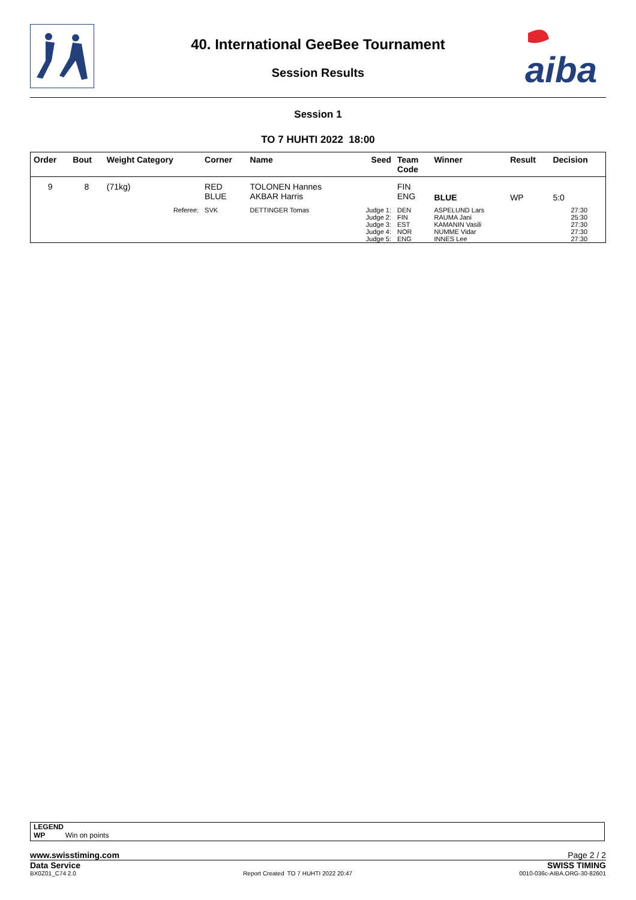aiba
40. International GeeBee Tournament
Session Results
Session 1
TO 7 HUHTI 2022 18:00
| Order | Bout | Weight Category | | Corner | Name | Seed | Team Code | Winner | Result | Decision |
| 9 | 8 | (71kg) | | RED BLUE | TOLONEN Hannes AKBAR Harris | | FIN ENG | BLUE | WP | 5:0 |
| | | | Referee: | SVK | DETTINGER Tomas | Judge 1: Judge 2: Judge 3: Judge 4: Judge 5: | DEN FIN EST NOR ENG | ASPELUND Lars RAUMA Jani KAMANIN Vasili NUMME Vidar INNES Lee | | 27:30 25:30 27:30 27:30 27:30 |
LEGEND
WP Win on points
www.swisstiming.com Page 2 / 2
Data Service SWISS TIMING
BX0Z01_C74 2.0 Report Created TO 7 HUHTI 2022 20:47 0010-036c-AIBA.ORG-30-82601